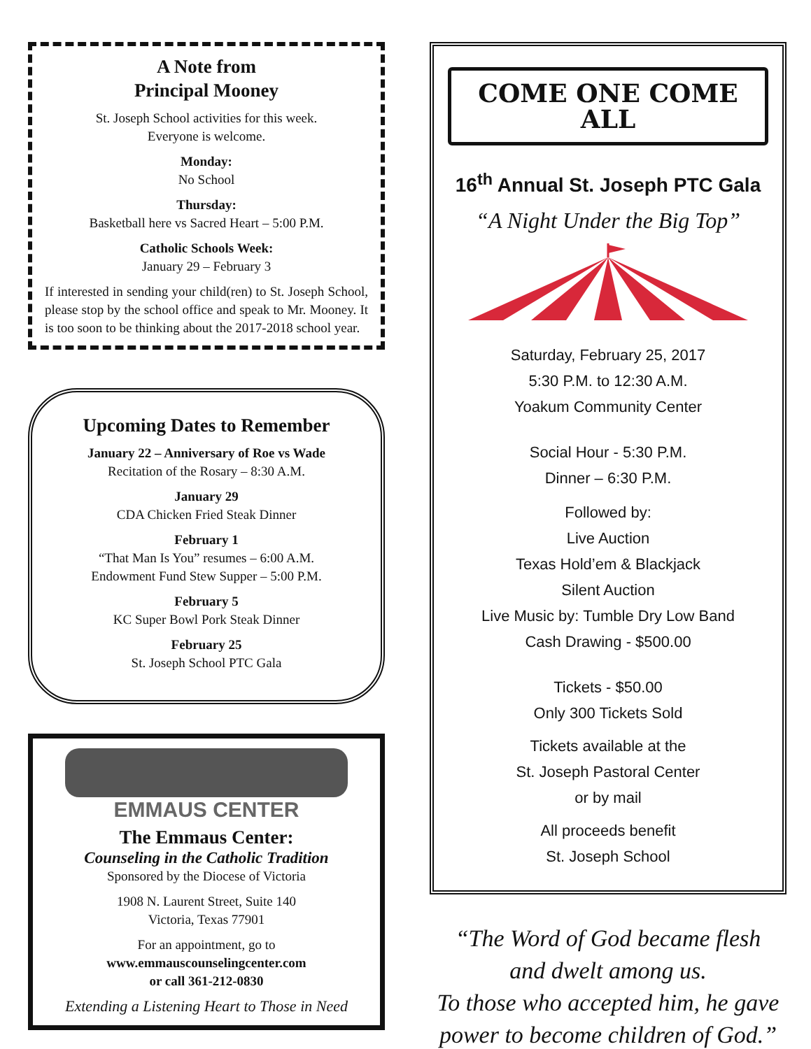A Note from
Principal Mooney
St. Joseph School activities for this week.
Everyone is welcome.
Monday:
No School
Thursday:
Basketball here vs Sacred Heart – 5:00 P.M.
Catholic Schools Week:
January 29 – February 3
If interested in sending your child(ren) to St. Joseph School, please stop by the school office and speak to Mr. Mooney. It is too soon to be thinking about the 2017-2018 school year.
Upcoming Dates to Remember
January 22 – Anniversary of Roe vs Wade
Recitation of the Rosary – 8:30 A.M.
January 29
CDA Chicken Fried Steak Dinner
February 1
“That Man Is You” resumes – 6:00 A.M.
Endowment Fund Stew Supper – 5:00 P.M.
February 5
KC Super Bowl Pork Steak Dinner
February 25
St. Joseph School PTC Gala
EMMAUS CENTER
The Emmaus Center:
Counseling in the Catholic Tradition
Sponsored by the Diocese of Victoria
1908 N. Laurent Street, Suite 140
Victoria, Texas 77901
For an appointment, go to
www.emmauscounselingcenter.com
or call 361-212-0830
Extending a Listening Heart to Those in Need
COME ONE COME ALL
16<sup>th</sup> Annual St. Joseph PTC Gala
“A Night Under the Big Top”
Saturday, February 25, 2017
5:30 P.M. to 12:30 A.M.
Yoakum Community Center
Social Hour - 5:30 P.M.
Dinner – 6:30 P.M.
Followed by:
Live Auction
Texas Hold’em & Blackjack
Silent Auction
Live Music by: Tumble Dry Low Band
Cash Drawing - $500.00
Tickets - $50.00
Only 300 Tickets Sold
Tickets available at the
St. Joseph Pastoral Center
or by mail
All proceeds benefit
St. Joseph School
“The Word of God became flesh
and dwelt among us.
To those who accepted him, he gave power to become children of God.”